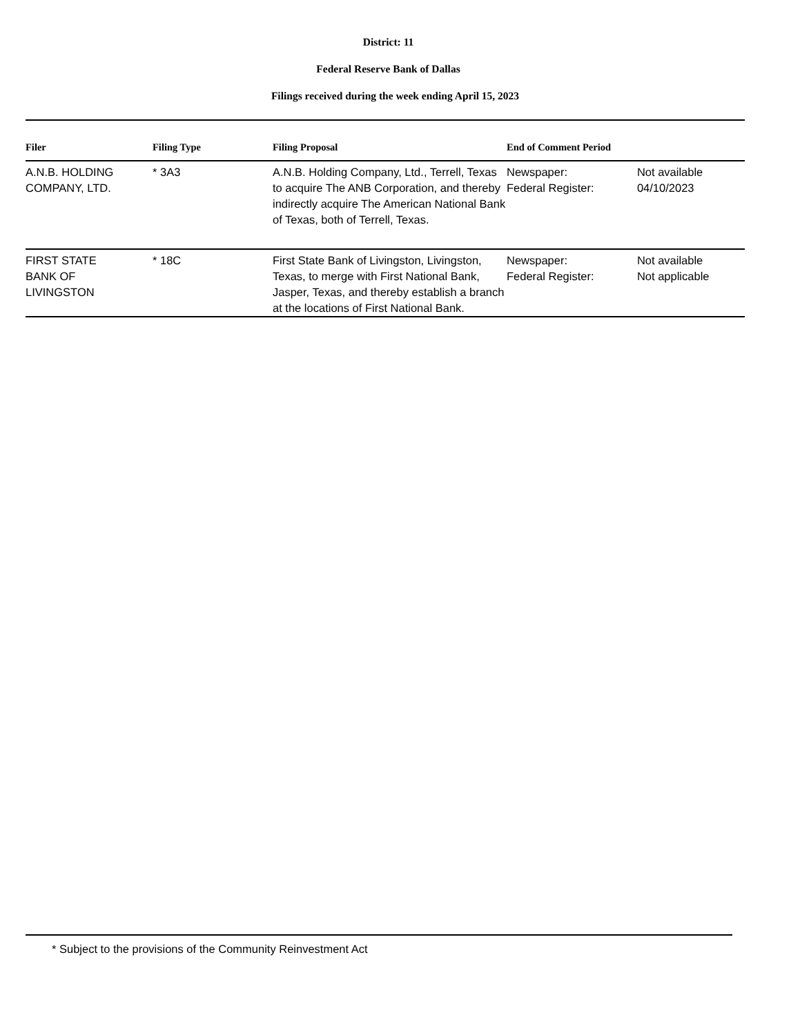District: 11
Federal Reserve Bank of Dallas
Filings received during the week ending April 15, 2023
| Filer | Filing Type | Filing Proposal | End of Comment Period | |
| --- | --- | --- | --- | --- |
| A.N.B. HOLDING COMPANY, LTD. | * 3A3 | A.N.B. Holding Company, Ltd., Terrell, Texas to acquire The ANB Corporation, and thereby indirectly acquire The American National Bank of Texas, both of Terrell, Texas. | Newspaper: Federal Register: | Not available 04/10/2023 |
| FIRST STATE BANK OF LIVINGSTON | * 18C | First State Bank of Livingston, Livingston, Texas, to merge with First National Bank, Jasper, Texas, and thereby establish a branch at the locations of First National Bank. | Newspaper: Federal Register: | Not available Not applicable |
* Subject to the provisions of the Community Reinvestment Act